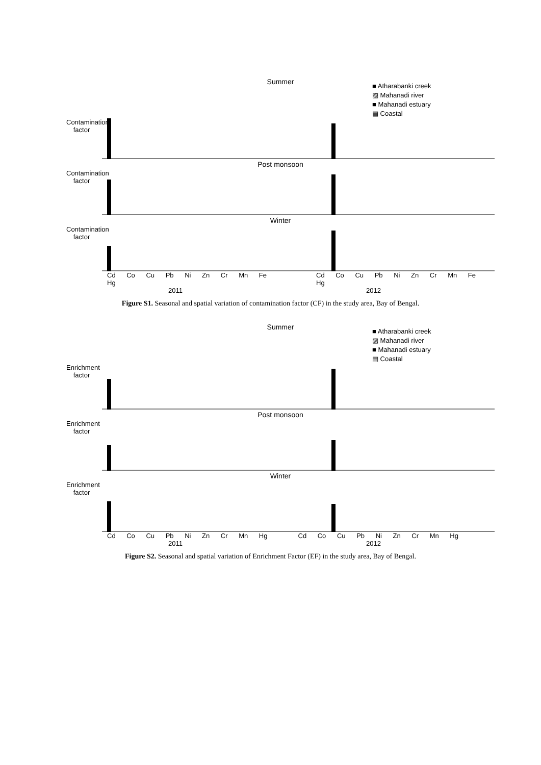Summer
■ Atharabanki creek
▨ Mahanadi river
■ Mahanadi estuary
▤ Coastal
Contamination factor
Post monsoon
Contamination factor
Winter
Contamination factor
Cd Co Cu Pb Ni Zn Cr Mn Fe Hg Cd Co Cu Pb Ni Zn Cr Mn Fe Hg
2011 2012
Figure S1. Seasonal and spatial variation of contamination factor (CF) in the study area, Bay of Bengal.
Summer
■ Atharabanki creek
▨ Mahanadi river
■ Mahanadi estuary
▤ Coastal
Enrichment factor
Post monsoon
Enrichment factor
Winter
Enrichment factor
Cd Co Cu Pb Ni Zn Cr Mn Hg Cd Co Cu Pb Ni Zn Cr Mn Hg
2011 2012
Figure S2. Seasonal and spatial variation of Enrichment Factor (EF) in the study area, Bay of Bengal.